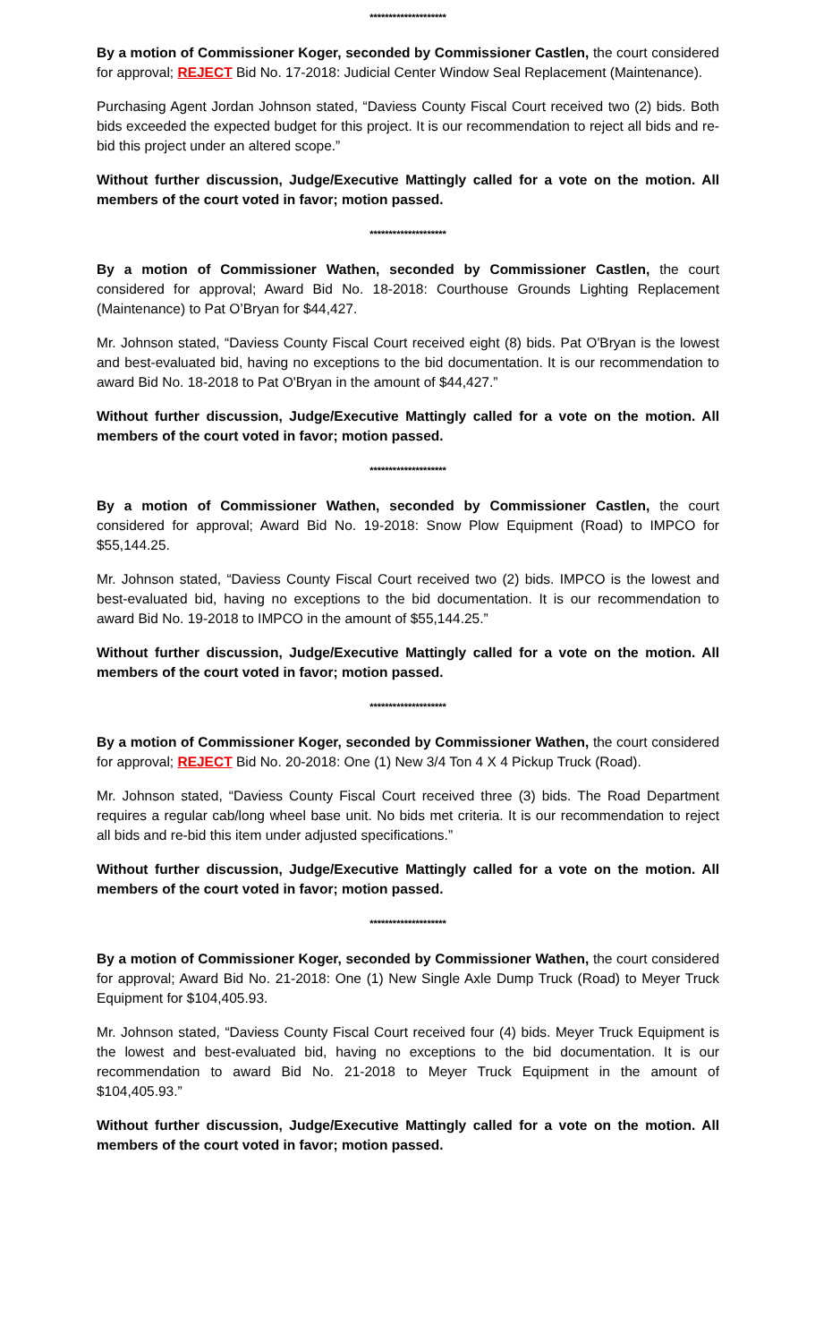********************
By a motion of Commissioner Koger, seconded by Commissioner Castlen, the court considered for approval; REJECT Bid No. 17-2018: Judicial Center Window Seal Replacement (Maintenance).
Purchasing Agent Jordan Johnson stated, “Daviess County Fiscal Court received two (2) bids. Both bids exceeded the expected budget for this project. It is our recommendation to reject all bids and re-bid this project under an altered scope.”
Without further discussion, Judge/Executive Mattingly called for a vote on the motion. All members of the court voted in favor; motion passed.
********************
By a motion of Commissioner Wathen, seconded by Commissioner Castlen, the court considered for approval; Award Bid No. 18-2018: Courthouse Grounds Lighting Replacement (Maintenance) to Pat O’Bryan for $44,427.
Mr. Johnson stated, “Daviess County Fiscal Court received eight (8) bids. Pat O'Bryan is the lowest and best-evaluated bid, having no exceptions to the bid documentation. It is our recommendation to award Bid No. 18-2018 to Pat O'Bryan in the amount of $44,427.”
Without further discussion, Judge/Executive Mattingly called for a vote on the motion. All members of the court voted in favor; motion passed.
********************
By a motion of Commissioner Wathen, seconded by Commissioner Castlen, the court considered for approval; Award Bid No. 19-2018: Snow Plow Equipment (Road) to IMPCO for $55,144.25.
Mr. Johnson stated, “Daviess County Fiscal Court received two (2) bids. IMPCO is the lowest and best-evaluated bid, having no exceptions to the bid documentation. It is our recommendation to award Bid No. 19-2018 to IMPCO in the amount of $55,144.25.”
Without further discussion, Judge/Executive Mattingly called for a vote on the motion. All members of the court voted in favor; motion passed.
********************
By a motion of Commissioner Koger, seconded by Commissioner Wathen, the court considered for approval; REJECT Bid No. 20-2018: One (1) New 3/4 Ton 4 X 4 Pickup Truck (Road).
Mr. Johnson stated, “Daviess County Fiscal Court received three (3) bids. The Road Department requires a regular cab/long wheel base unit. No bids met criteria. It is our recommendation to reject all bids and re-bid this item under adjusted specifications.”
Without further discussion, Judge/Executive Mattingly called for a vote on the motion. All members of the court voted in favor; motion passed.
********************
By a motion of Commissioner Koger, seconded by Commissioner Wathen, the court considered for approval; Award Bid No. 21-2018: One (1) New Single Axle Dump Truck (Road) to Meyer Truck Equipment for $104,405.93.
Mr. Johnson stated, “Daviess County Fiscal Court received four (4) bids. Meyer Truck Equipment is the lowest and best-evaluated bid, having no exceptions to the bid documentation. It is our recommendation to award Bid No. 21-2018 to Meyer Truck Equipment in the amount of $104,405.93.”
Without further discussion, Judge/Executive Mattingly called for a vote on the motion. All members of the court voted in favor; motion passed.